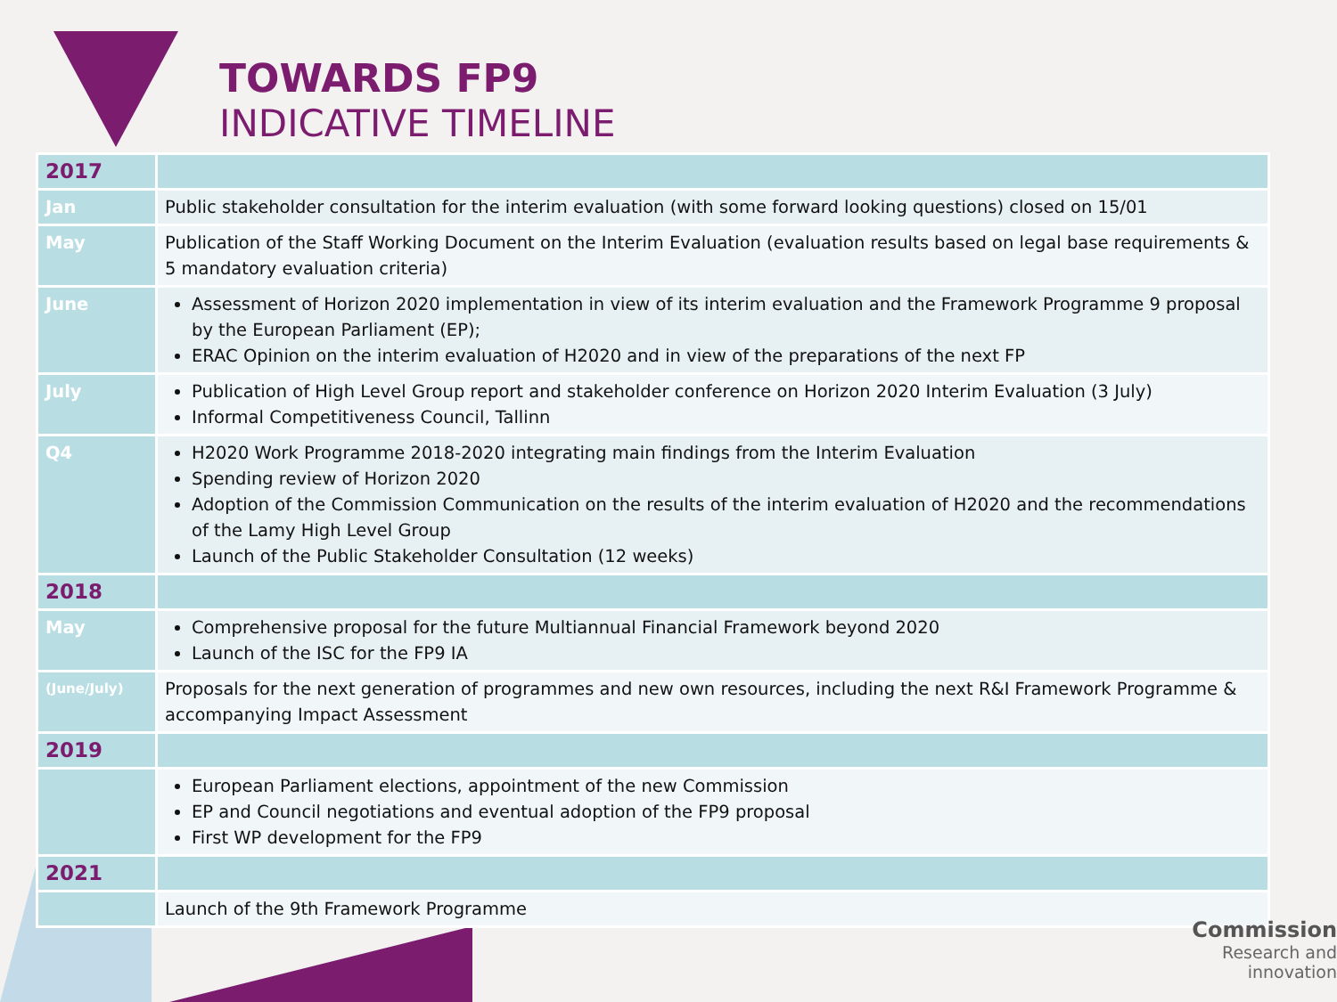TOWARDS FP9
INDICATIVE TIMELINE
| 2017 | |
| Jan | Public stakeholder consultation for the interim evaluation (with some forward looking questions) closed on 15/01 |
| May | Publication of the Staff Working Document on the Interim Evaluation (evaluation results based on legal base requirements & 5 mandatory evaluation criteria) |
| June | Assessment of Horizon 2020 implementation in view of its interim evaluation and the Framework Programme 9 proposal by the European Parliament (EP); ERAC Opinion on the interim evaluation of H2020 and in view of the preparations of the next FP |
| July | Publication of High Level Group report and stakeholder conference on Horizon 2020 Interim Evaluation (3 July) Informal Competitiveness Council, Tallinn |
| Q4 | H2020 Work Programme 2018-2020 integrating main findings from the Interim Evaluation Spending review of Horizon 2020 Adoption of the Commission Communication on the results of the interim evaluation of H2020 and the recommendations of the Lamy High Level Group Launch of the Public Stakeholder Consultation (12 weeks) |
| 2018 | |
| May | Comprehensive proposal for the future Multiannual Financial Framework beyond 2020 Launch of the ISC for the FP9 IA |
| (June/July) | Proposals for the next generation of programmes and new own resources, including the next R&I Framework Programme & accompanying Impact Assessment |
| 2019 | |
| | European Parliament elections, appointment of the new Commission EP and Council negotiations and eventual adoption of the FP9 proposal First WP development for the FP9 |
| 2021 | |
| | Launch of the 9th Framework Programme |
Commission
Research and innovation